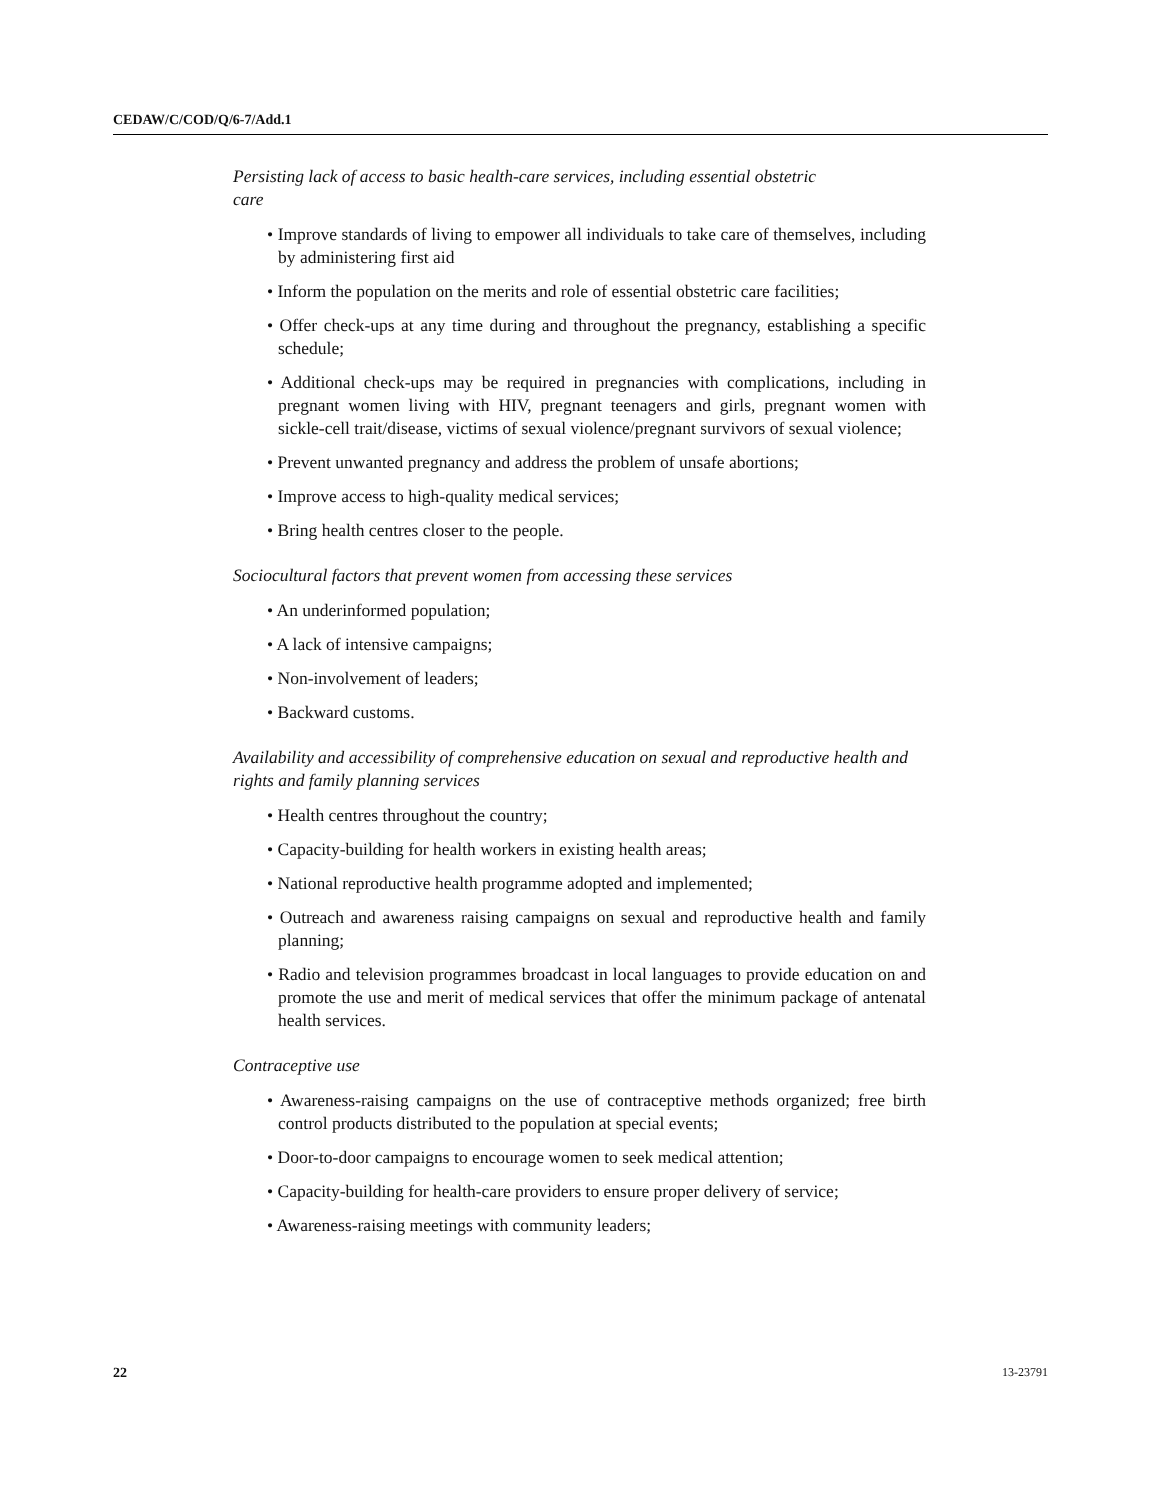CEDAW/C/COD/Q/6-7/Add.1
Persisting lack of access to basic health-care services, including essential obstetric care
• Improve standards of living to empower all individuals to take care of themselves, including by administering first aid
• Inform the population on the merits and role of essential obstetric care facilities;
• Offer check-ups at any time during and throughout the pregnancy, establishing a specific schedule;
• Additional check-ups may be required in pregnancies with complications, including in pregnant women living with HIV, pregnant teenagers and girls, pregnant women with sickle-cell trait/disease, victims of sexual violence/pregnant survivors of sexual violence;
• Prevent unwanted pregnancy and address the problem of unsafe abortions;
• Improve access to high-quality medical services;
• Bring health centres closer to the people.
Sociocultural factors that prevent women from accessing these services
• An underinformed population;
• A lack of intensive campaigns;
• Non-involvement of leaders;
• Backward customs.
Availability and accessibility of comprehensive education on sexual and reproductive health and rights and family planning services
• Health centres throughout the country;
• Capacity-building for health workers in existing health areas;
• National reproductive health programme adopted and implemented;
• Outreach and awareness raising campaigns on sexual and reproductive health and family planning;
• Radio and television programmes broadcast in local languages to provide education on and promote the use and merit of medical services that offer the minimum package of antenatal health services.
Contraceptive use
• Awareness-raising campaigns on the use of contraceptive methods organized; free birth control products distributed to the population at special events;
• Door-to-door campaigns to encourage women to seek medical attention;
• Capacity-building for health-care providers to ensure proper delivery of service;
• Awareness-raising meetings with community leaders;
22 13-23791